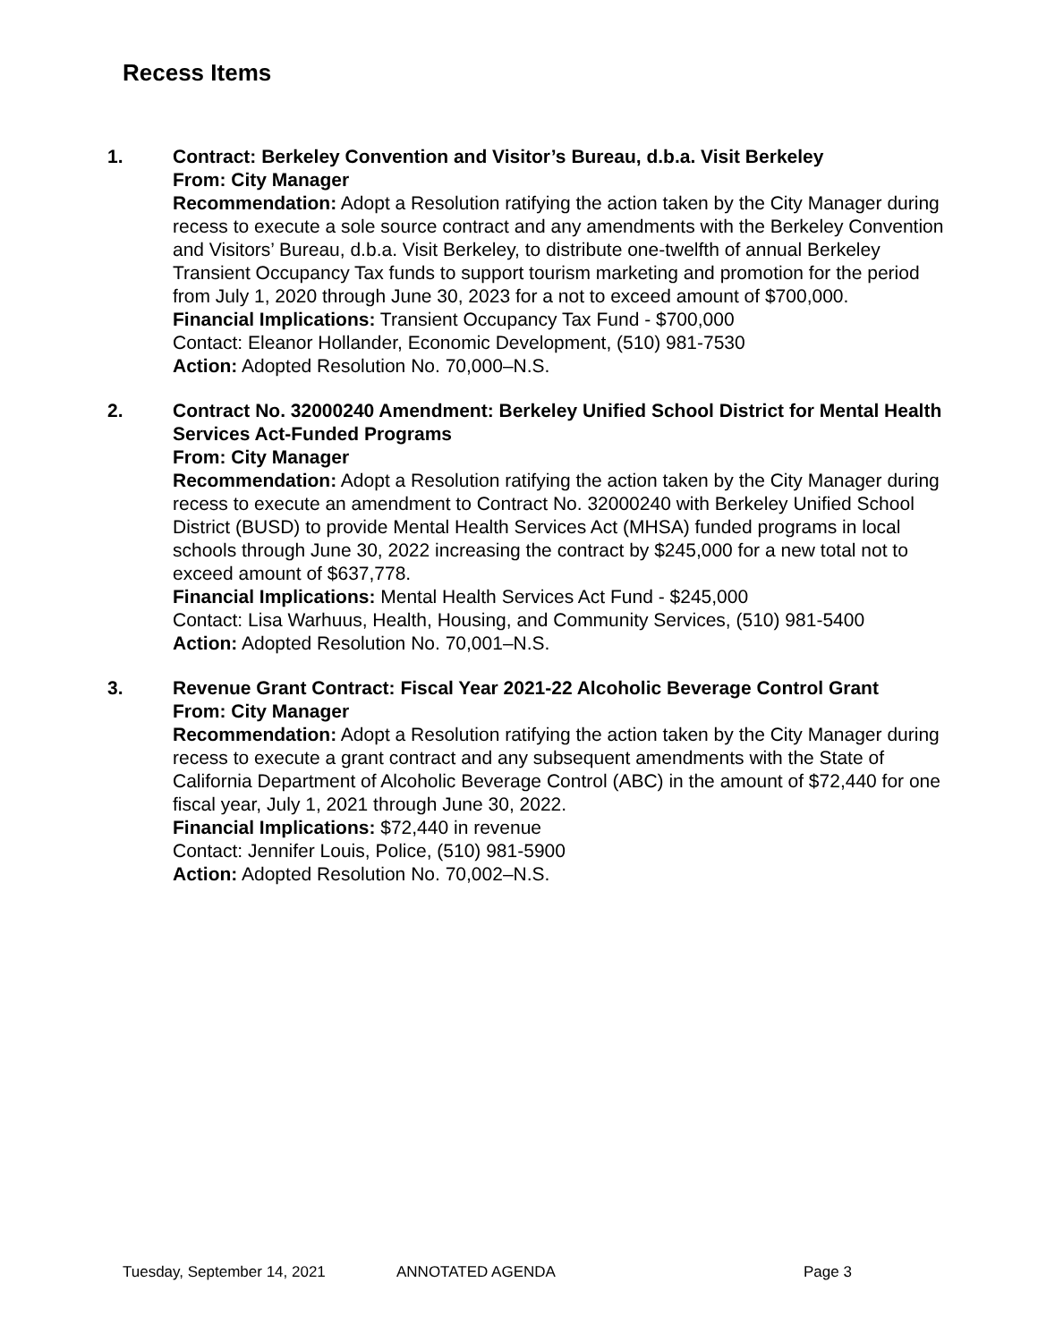Recess Items
1. Contract: Berkeley Convention and Visitor’s Bureau, d.b.a. Visit Berkeley
From: City Manager
Recommendation: Adopt a Resolution ratifying the action taken by the City Manager during recess to execute a sole source contract and any amendments with the Berkeley Convention and Visitors’ Bureau, d.b.a. Visit Berkeley, to distribute one-twelfth of annual Berkeley Transient Occupancy Tax funds to support tourism marketing and promotion for the period from July 1, 2020 through June 30, 2023 for a not to exceed amount of $700,000.
Financial Implications: Transient Occupancy Tax Fund - $700,000
Contact: Eleanor Hollander, Economic Development, (510) 981-7530
Action: Adopted Resolution No. 70,000–N.S.
2. Contract No. 32000240 Amendment: Berkeley Unified School District for Mental Health Services Act-Funded Programs
From: City Manager
Recommendation: Adopt a Resolution ratifying the action taken by the City Manager during recess to execute an amendment to Contract No. 32000240 with Berkeley Unified School District (BUSD) to provide Mental Health Services Act (MHSA) funded programs in local schools through June 30, 2022 increasing the contract by $245,000 for a new total not to exceed amount of $637,778.
Financial Implications: Mental Health Services Act Fund - $245,000
Contact: Lisa Warhuus, Health, Housing, and Community Services, (510) 981-5400
Action: Adopted Resolution No. 70,001–N.S.
3. Revenue Grant Contract: Fiscal Year 2021-22 Alcoholic Beverage Control Grant
From: City Manager
Recommendation: Adopt a Resolution ratifying the action taken by the City Manager during recess to execute a grant contract and any subsequent amendments with the State of California Department of Alcoholic Beverage Control (ABC) in the amount of $72,440 for one fiscal year, July 1, 2021 through June 30, 2022.
Financial Implications: $72,440 in revenue
Contact: Jennifer Louis, Police, (510) 981-5900
Action: Adopted Resolution No. 70,002–N.S.
Tuesday, September 14, 2021 ANNOTATED AGENDA Page 3